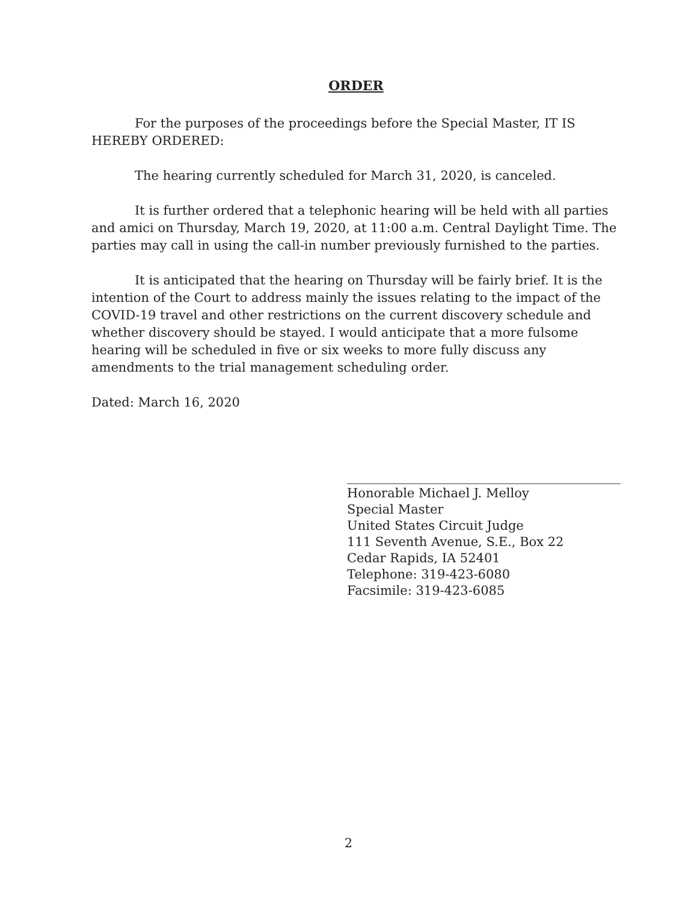ORDER
For the purposes of the proceedings before the Special Master, IT IS HEREBY ORDERED:
The hearing currently scheduled for March 31, 2020, is canceled.
It is further ordered that a telephonic hearing will be held with all parties and amici on Thursday, March 19, 2020, at 11:00 a.m. Central Daylight Time. The parties may call in using the call-in number previously furnished to the parties.
It is anticipated that the hearing on Thursday will be fairly brief. It is the intention of the Court to address mainly the issues relating to the impact of the COVID-19 travel and other restrictions on the current discovery schedule and whether discovery should be stayed. I would anticipate that a more fulsome hearing will be scheduled in five or six weeks to more fully discuss any amendments to the trial management scheduling order.
Dated: March 16, 2020
Honorable Michael J. Melloy
Special Master
United States Circuit Judge
111 Seventh Avenue, S.E., Box 22
Cedar Rapids, IA 52401
Telephone: 319-423-6080
Facsimile: 319-423-6085
2